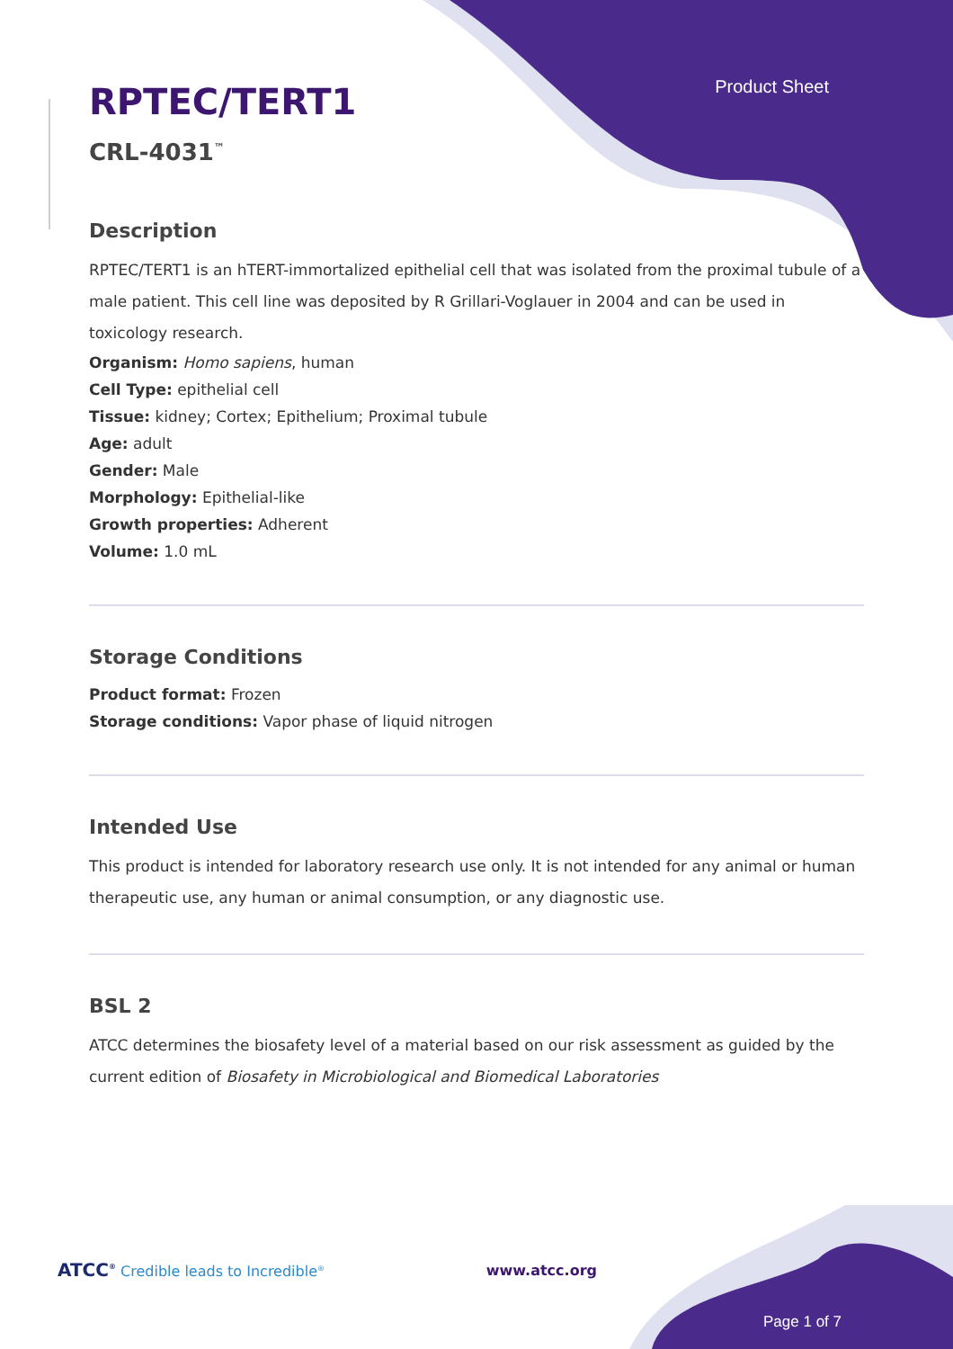Product Sheet
RPTEC/TERT1
CRL-4031<sup>™</sup>
Description
RPTEC/TERT1 is an hTERT-immortalized epithelial cell that was isolated from the proximal tubule of a male patient. This cell line was deposited by R Grillari-Voglauer in 2004 and can be used in toxicology research.
Organism: Homo sapiens, human
Cell Type: epithelial cell
Tissue: kidney; Cortex; Epithelium; Proximal tubule
Age: adult
Gender: Male
Morphology: Epithelial-like
Growth properties: Adherent
Volume: 1.0 mL
Storage Conditions
Product format: Frozen
Storage conditions: Vapor phase of liquid nitrogen
Intended Use
This product is intended for laboratory research use only. It is not intended for any animal or human therapeutic use, any human or animal consumption, or any diagnostic use.
BSL 2
ATCC determines the biosafety level of a material based on our risk assessment as guided by the current edition of Biosafety in Microbiological and Biomedical Laboratories
ATCC<sup>®</sup> Credible leads to Incredible<sup>®</sup> www.atcc.org
Page 1 of 7